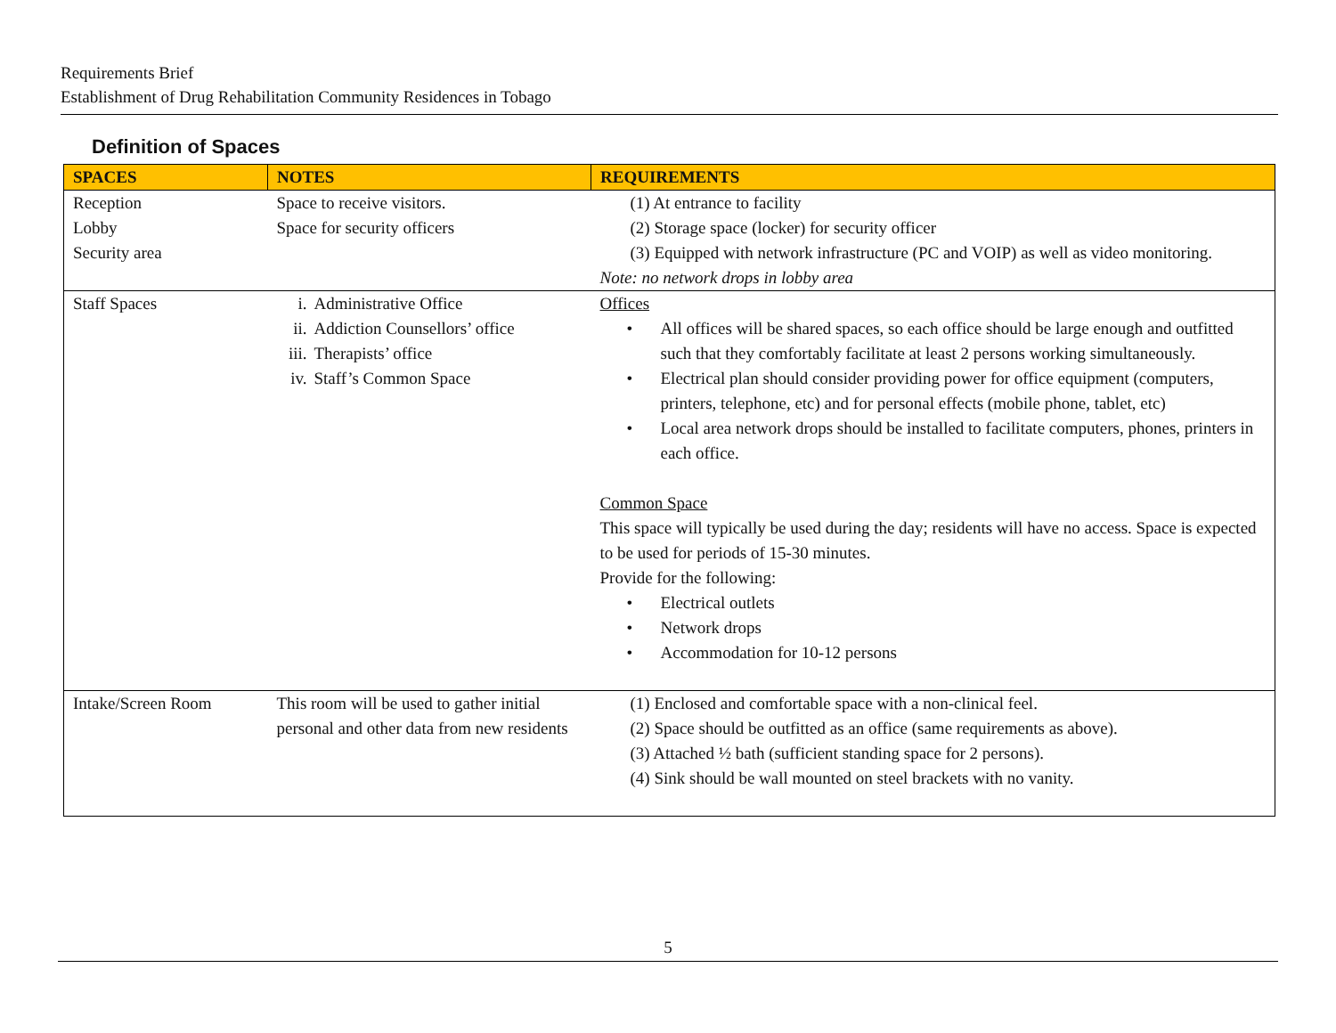Requirements Brief
Establishment of Drug Rehabilitation Community Residences in Tobago
Definition of Spaces
| SPACES | NOTES | REQUIREMENTS |
| --- | --- | --- |
| Reception Lobby Security area | Space to receive visitors. Space for security officers | (1) At entrance to facility (2) Storage space (locker) for security officer (3) Equipped with network infrastructure (PC and VOIP) as well as video monitoring. Note: no network drops in lobby area |
| Staff Spaces | i. Administrative Office ii. Addiction Counsellors’ office iii. Therapists’ office iv. Staff’s Common Space | Offices • All offices will be shared spaces, so each office should be large enough and outfitted such that they comfortably facilitate at least 2 persons working simultaneously. • Electrical plan should consider providing power for office equipment (computers, printers, telephone, etc) and for personal effects (mobile phone, tablet, etc) • Local area network drops should be installed to facilitate computers, phones, printers in each office. Common Space This space will typically be used during the day; residents will have no access. Space is expected to be used for periods of 15-30 minutes. Provide for the following: • Electrical outlets • Network drops • Accommodation for 10-12 persons |
| Intake/Screen Room | This room will be used to gather initial personal and other data from new residents | (1) Enclosed and comfortable space with a non-clinical feel. (2) Space should be outfitted as an office (same requirements as above). (3) Attached ½ bath (sufficient standing space for 2 persons). (4) Sink should be wall mounted on steel brackets with no vanity. |
5